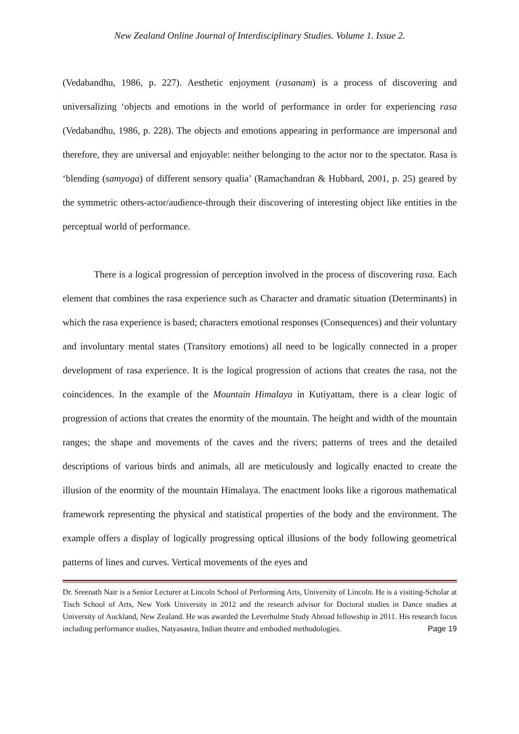New Zealand Online Journal of Interdisciplinary Studies. Volume 1. Issue 2.
(Vedabandhu, 1986, p. 227). Aesthetic enjoyment (rasanam) is a process of discovering and universalizing ‘objects and emotions in the world of performance in order for experiencing rasa (Vedabandhu, 1986, p. 228). The objects and emotions appearing in performance are impersonal and therefore, they are universal and enjoyable: neither belonging to the actor nor to the spectator. Rasa is ‘blending (samyoga) of different sensory qualia’ (Ramachandran & Hubbard, 2001, p. 25) geared by the symmetric others-actor/audience-through their discovering of interesting object like entities in the perceptual world of performance.
There is a logical progression of perception involved in the process of discovering rasa. Each element that combines the rasa experience such as Character and dramatic situation (Determinants) in which the rasa experience is based; characters emotional responses (Consequences) and their voluntary and involuntary mental states (Transitory emotions) all need to be logically connected in a proper development of rasa experience. It is the logical progression of actions that creates the rasa, not the coincidences. In the example of the Mountain Himalaya in Kutiyattam, there is a clear logic of progression of actions that creates the enormity of the mountain. The height and width of the mountain ranges; the shape and movements of the caves and the rivers; patterns of trees and the detailed descriptions of various birds and animals, all are meticulously and logically enacted to create the illusion of the enormity of the mountain Himalaya. The enactment looks like a rigorous mathematical framework representing the physical and statistical properties of the body and the environment. The example offers a display of logically progressing optical illusions of the body following geometrical patterns of lines and curves. Vertical movements of the eyes and
Dr. Sreenath Nair is a Senior Lecturer at Lincoln School of Performing Arts, University of Lincoln. He is a visiting-Scholar at Tisch School of Arts, New York University in 2012 and the research advisor for Doctoral studies in Dance studies at University of Auckland, New Zealand. He was awarded the Leverhulme Study Abroad fellowship in 2011. His research focus including performance studies, Natyasastra, Indian theatre and embodied methodologies. Page 19